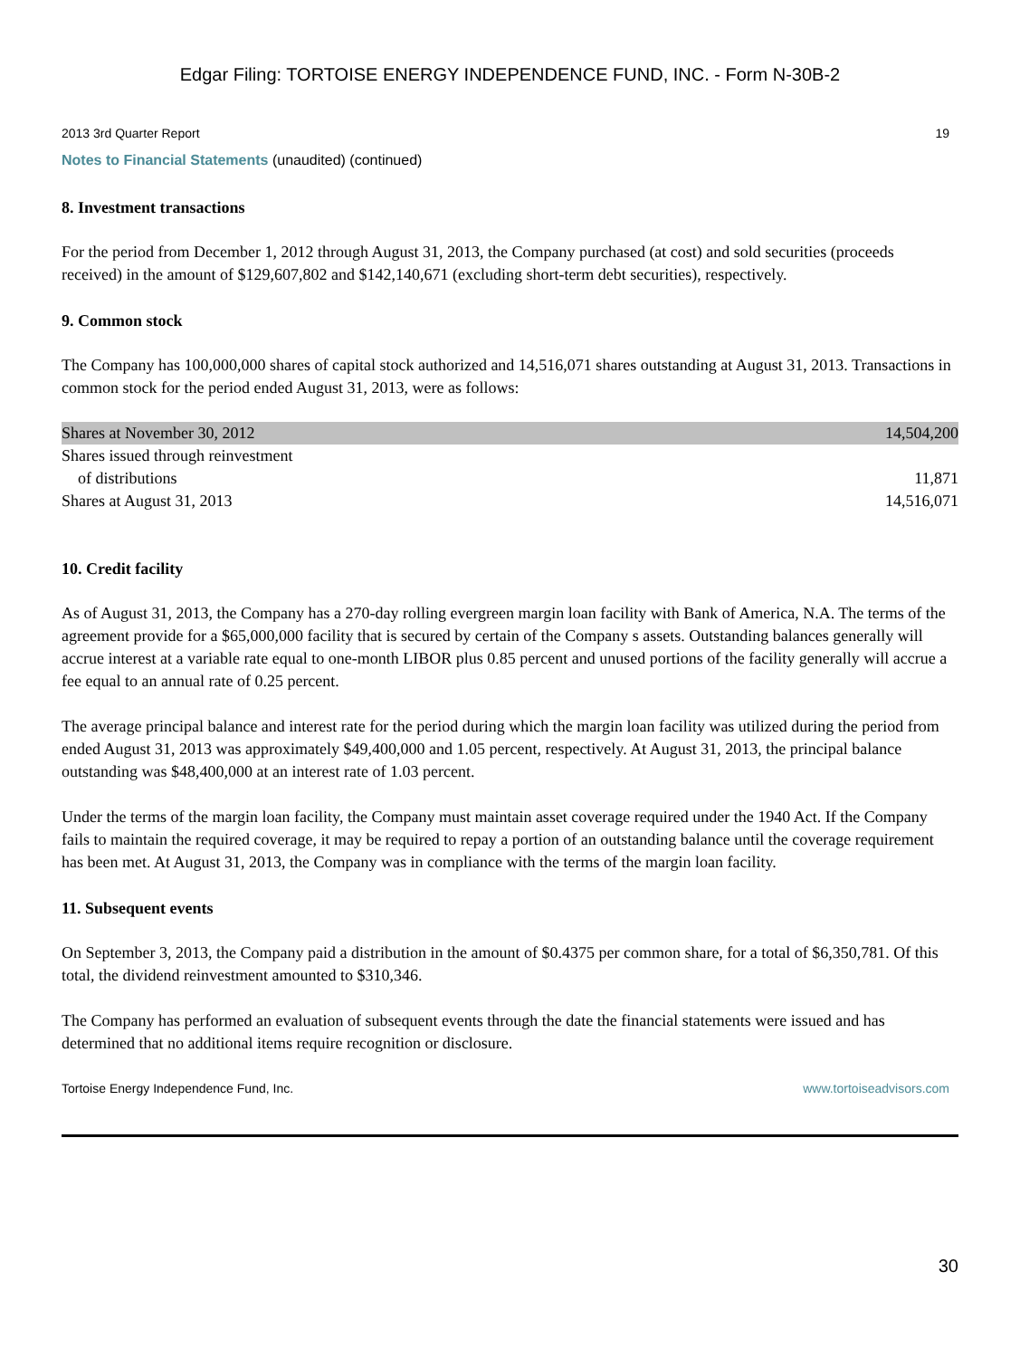Edgar Filing: TORTOISE ENERGY INDEPENDENCE FUND, INC. - Form N-30B-2
2013 3rd Quarter Report 19
Notes to Financial Statements (unaudited) (continued)
8. Investment transactions
For the period from December 1, 2012 through August 31, 2013, the Company purchased (at cost) and sold securities (proceeds received) in the amount of $129,607,802 and $142,140,671 (excluding short-term debt securities), respectively.
9. Common stock
The Company has 100,000,000 shares of capital stock authorized and 14,516,071 shares outstanding at August 31, 2013. Transactions in common stock for the period ended August 31, 2013, were as follows:
| Shares at November 30, 2012 | 14,504,200 |
| Shares issued through reinvestment of distributions | 11,871 |
| Shares at August 31, 2013 | 14,516,071 |
10. Credit facility
As of August 31, 2013, the Company has a 270-day rolling evergreen margin loan facility with Bank of America, N.A. The terms of the agreement provide for a $65,000,000 facility that is secured by certain of the Company s assets. Outstanding balances generally will accrue interest at a variable rate equal to one-month LIBOR plus 0.85 percent and unused portions of the facility generally will accrue a fee equal to an annual rate of 0.25 percent.
The average principal balance and interest rate for the period during which the margin loan facility was utilized during the period from ended August 31, 2013 was approximately $49,400,000 and 1.05 percent, respectively. At August 31, 2013, the principal balance outstanding was $48,400,000 at an interest rate of 1.03 percent.
Under the terms of the margin loan facility, the Company must maintain asset coverage required under the 1940 Act. If the Company fails to maintain the required coverage, it may be required to repay a portion of an outstanding balance until the coverage requirement has been met. At August 31, 2013, the Company was in compliance with the terms of the margin loan facility.
11. Subsequent events
On September 3, 2013, the Company paid a distribution in the amount of $0.4375 per common share, for a total of $6,350,781. Of this total, the dividend reinvestment amounted to $310,346.
The Company has performed an evaluation of subsequent events through the date the financial statements were issued and has determined that no additional items require recognition or disclosure.
Tortoise Energy Independence Fund, Inc. www.tortoiseadvisors.com
30